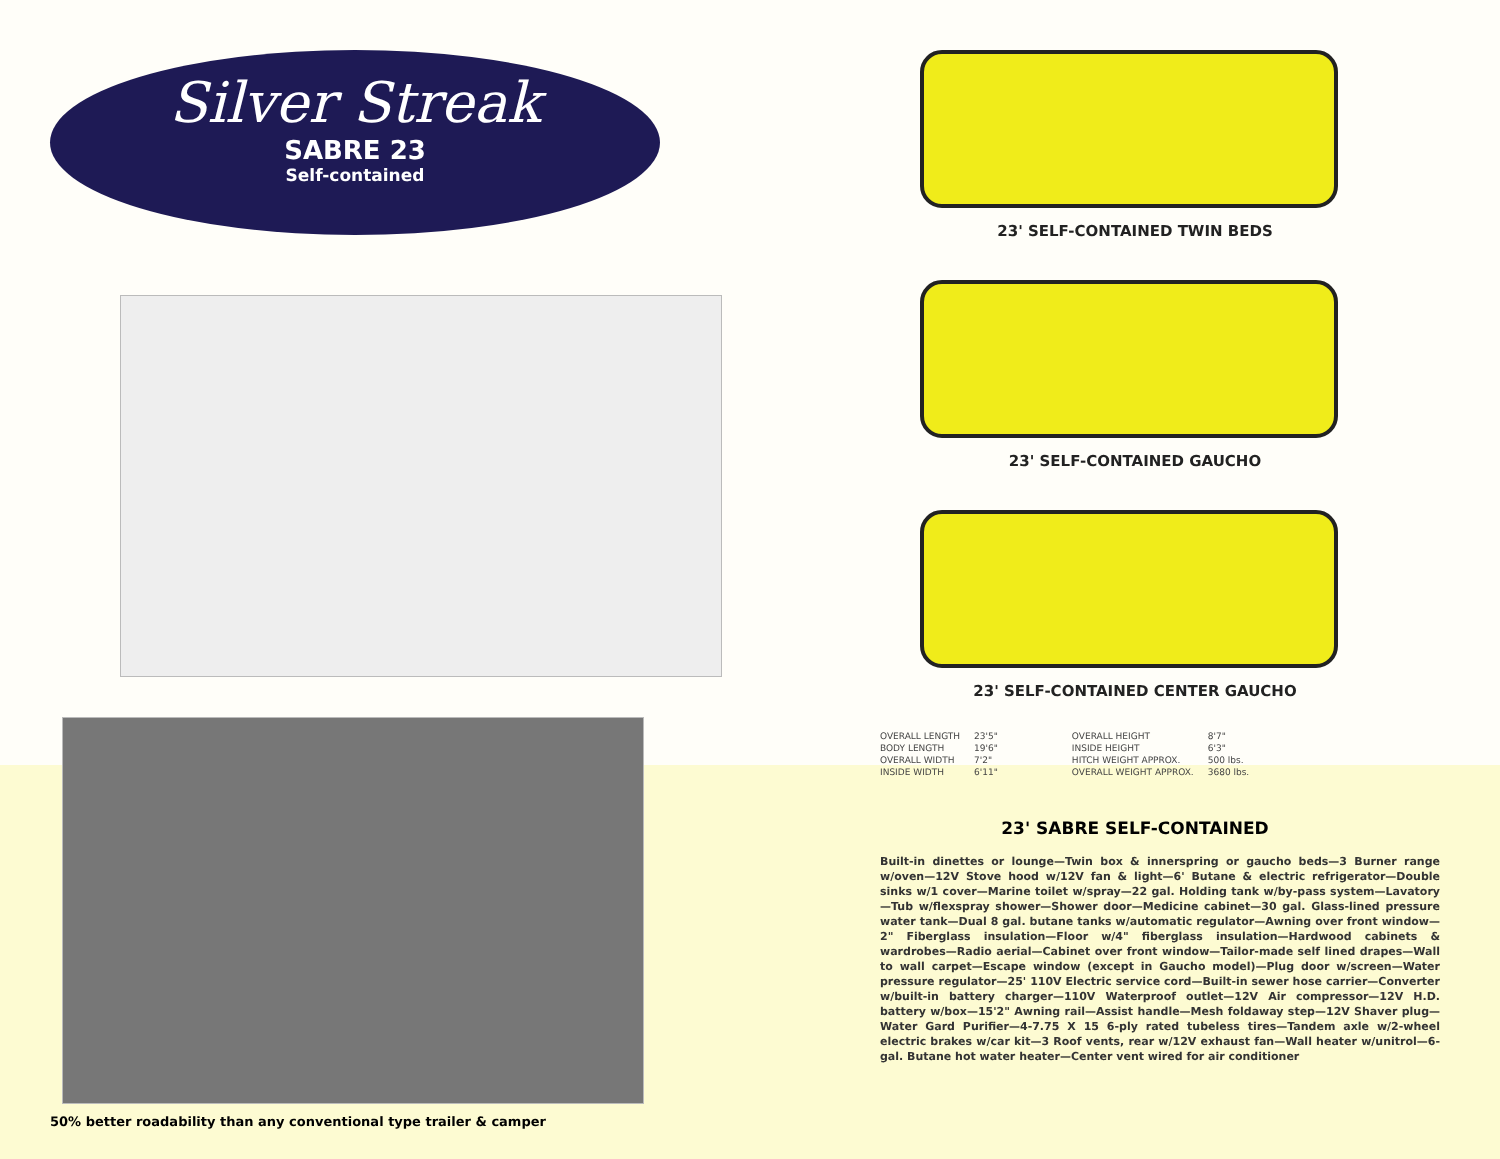Silver Streak
SABRE 23
Self-contained
50% better roadability than any conventional type trailer & camper
23' SELF-CONTAINED TWIN BEDS
23' SELF-CONTAINED GAUCHO
23' SELF-CONTAINED CENTER GAUCHO
| OVERALL LENGTH | 23'5" | OVERALL HEIGHT | 8'7" |
| BODY LENGTH | 19'6" | INSIDE HEIGHT | 6'3" |
| OVERALL WIDTH | 7'2" | HITCH WEIGHT APPROX. | 500 lbs. |
| INSIDE WIDTH | 6'11" | OVERALL WEIGHT APPROX. | 3680 lbs. |
23' SABRE SELF-CONTAINED
Built-in dinettes or lounge—Twin box & innerspring or gaucho beds—3 Burner range w/oven—12V Stove hood w/12V fan & light—6' Butane & electric refrigerator—Double sinks w/1 cover—Marine toilet w/spray—22 gal. Holding tank w/by-pass system—Lavatory—Tub w/flexspray shower—Shower door—Medicine cabinet—30 gal. Glass-lined pressure water tank—Dual 8 gal. butane tanks w/automatic regulator—Awning over front window—2" Fiberglass insulation—Floor w/4" fiberglass insulation—Hardwood cabinets & wardrobes—Radio aerial—Cabinet over front window—Tailor-made self lined drapes—Wall to wall carpet—Escape window (except in Gaucho model)—Plug door w/screen—Water pressure regulator—25' 110V Electric service cord—Built-in sewer hose carrier—Converter w/built-in battery charger—110V Waterproof outlet—12V Air compressor—12V H.D. battery w/box—15'2" Awning rail—Assist handle—Mesh foldaway step—12V Shaver plug—Water Gard Purifier—4-7.75 X 15 6-ply rated tubeless tires—Tandem axle w/2-wheel electric brakes w/car kit—3 Roof vents, rear w/12V exhaust fan—Wall heater w/unitrol—6-gal. Butane hot water heater—Center vent wired for air conditioner